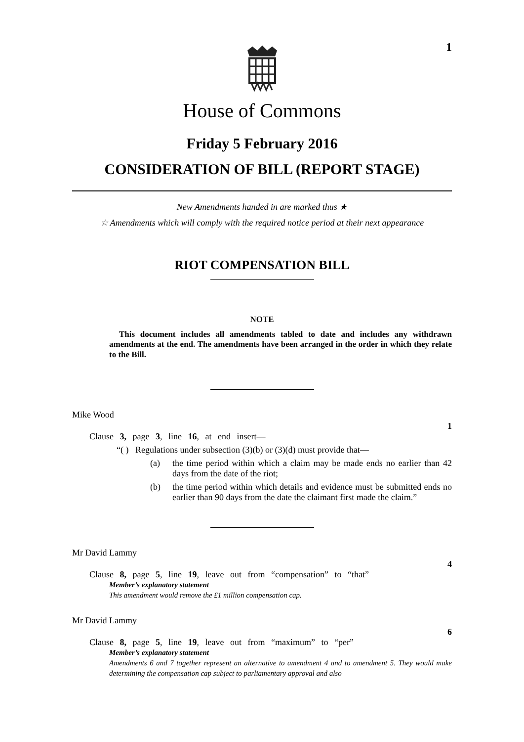1
House of Commons
Friday 5 February 2016
CONSIDERATION OF BILL (REPORT STAGE)
New Amendments handed in are marked thus ★
☆ Amendments which will comply with the required notice period at their next appearance
RIOT COMPENSATION BILL
NOTE
This document includes all amendments tabled to date and includes any withdrawn amendments at the end. The amendments have been arranged in the order in which they relate to the Bill.
Mike Wood
1
Clause 3, page 3, line 16, at end insert—
“( ) Regulations under subsection (3)(b) or (3)(d) must provide that—
(a) the time period within which a claim may be made ends no earlier than 42 days from the date of the riot;
(b) the time period within which details and evidence must be submitted ends no earlier than 90 days from the date the claimant first made the claim.”
Mr David Lammy
4
Clause 8, page 5, line 19, leave out from “compensation” to “that”
Member’s explanatory statement
This amendment would remove the £1 million compensation cap.
Mr David Lammy
6
Clause 8, page 5, line 19, leave out from “maximum” to “per”
Member’s explanatory statement
Amendments 6 and 7 together represent an alternative to amendment 4 and to amendment 5. They would make determining the compensation cap subject to parliamentary approval and also